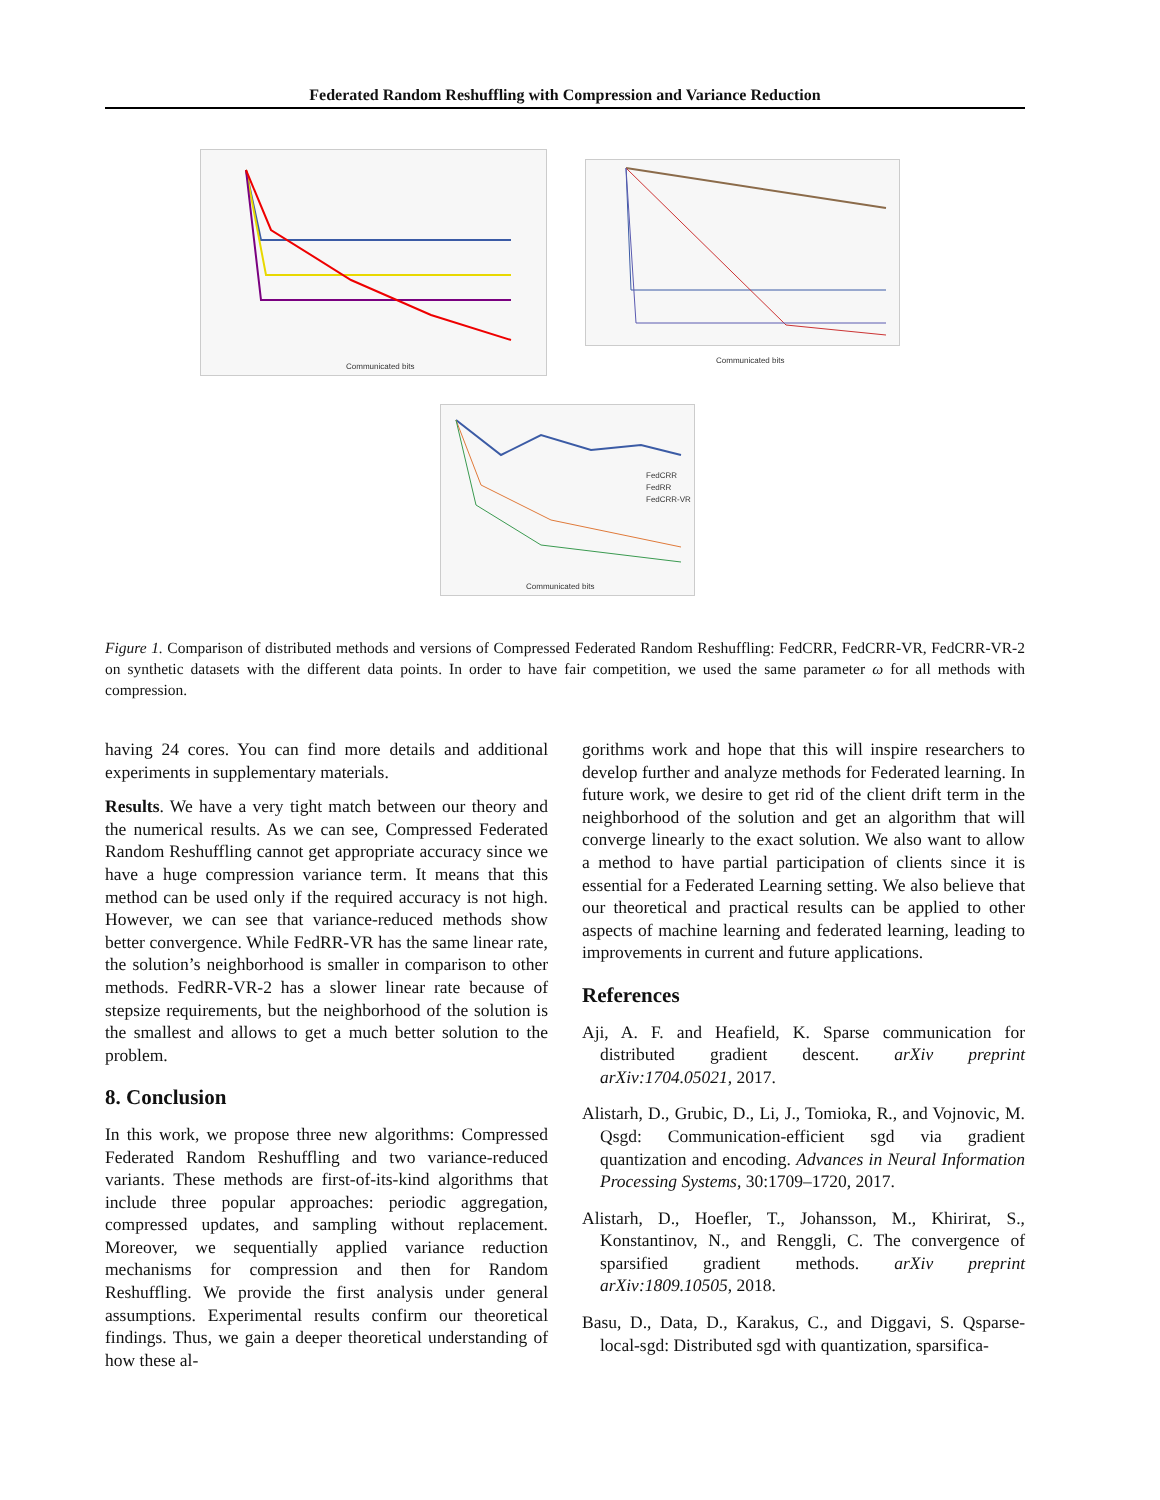Federated Random Reshuffling with Compression and Variance Reduction
Communicated bits
Communicated bits
FedCRR
FedRR
FedCRR-VR
Communicated bits
Figure 1. Comparison of distributed methods and versions of Compressed Federated Random Reshuffling: FedCRR, FedCRR-VR, FedCRR-VR-2 on synthetic datasets with the different data points. In order to have fair competition, we used the same parameter ω for all methods with compression.
having 24 cores. You can find more details and additional experiments in supplementary materials.
Results. We have a very tight match between our theory and the numerical results. As we can see, Compressed Federated Random Reshuffling cannot get appropriate accuracy since we have a huge compression variance term. It means that this method can be used only if the required accuracy is not high. However, we can see that variance-reduced methods show better convergence. While FedRR-VR has the same linear rate, the solution’s neighborhood is smaller in comparison to other methods. FedRR-VR-2 has a slower linear rate because of stepsize requirements, but the neighborhood of the solution is the smallest and allows to get a much better solution to the problem.
8. Conclusion
In this work, we propose three new algorithms: Compressed Federated Random Reshuffling and two variance-reduced variants. These methods are first-of-its-kind algorithms that include three popular approaches: periodic aggregation, compressed updates, and sampling without replacement. Moreover, we sequentially applied variance reduction mechanisms for compression and then for Random Reshuffling. We provide the first analysis under general assumptions. Experimental results confirm our theoretical findings. Thus, we gain a deeper theoretical understanding of how these al-
gorithms work and hope that this will inspire researchers to develop further and analyze methods for Federated learning. In future work, we desire to get rid of the client drift term in the neighborhood of the solution and get an algorithm that will converge linearly to the exact solution. We also want to allow a method to have partial participation of clients since it is essential for a Federated Learning setting. We also believe that our theoretical and practical results can be applied to other aspects of machine learning and federated learning, leading to improvements in current and future applications.
References
Aji, A. F. and Heafield, K. Sparse communication for distributed gradient descent. arXiv preprint arXiv:1704.05021, 2017.
Alistarh, D., Grubic, D., Li, J., Tomioka, R., and Vojnovic, M. Qsgd: Communication-efficient sgd via gradient quantization and encoding. Advances in Neural Information Processing Systems, 30:1709–1720, 2017.
Alistarh, D., Hoefler, T., Johansson, M., Khirirat, S., Konstantinov, N., and Renggli, C. The convergence of sparsified gradient methods. arXiv preprint arXiv:1809.10505, 2018.
Basu, D., Data, D., Karakus, C., and Diggavi, S. Qsparse-local-sgd: Distributed sgd with quantization, sparsifica-